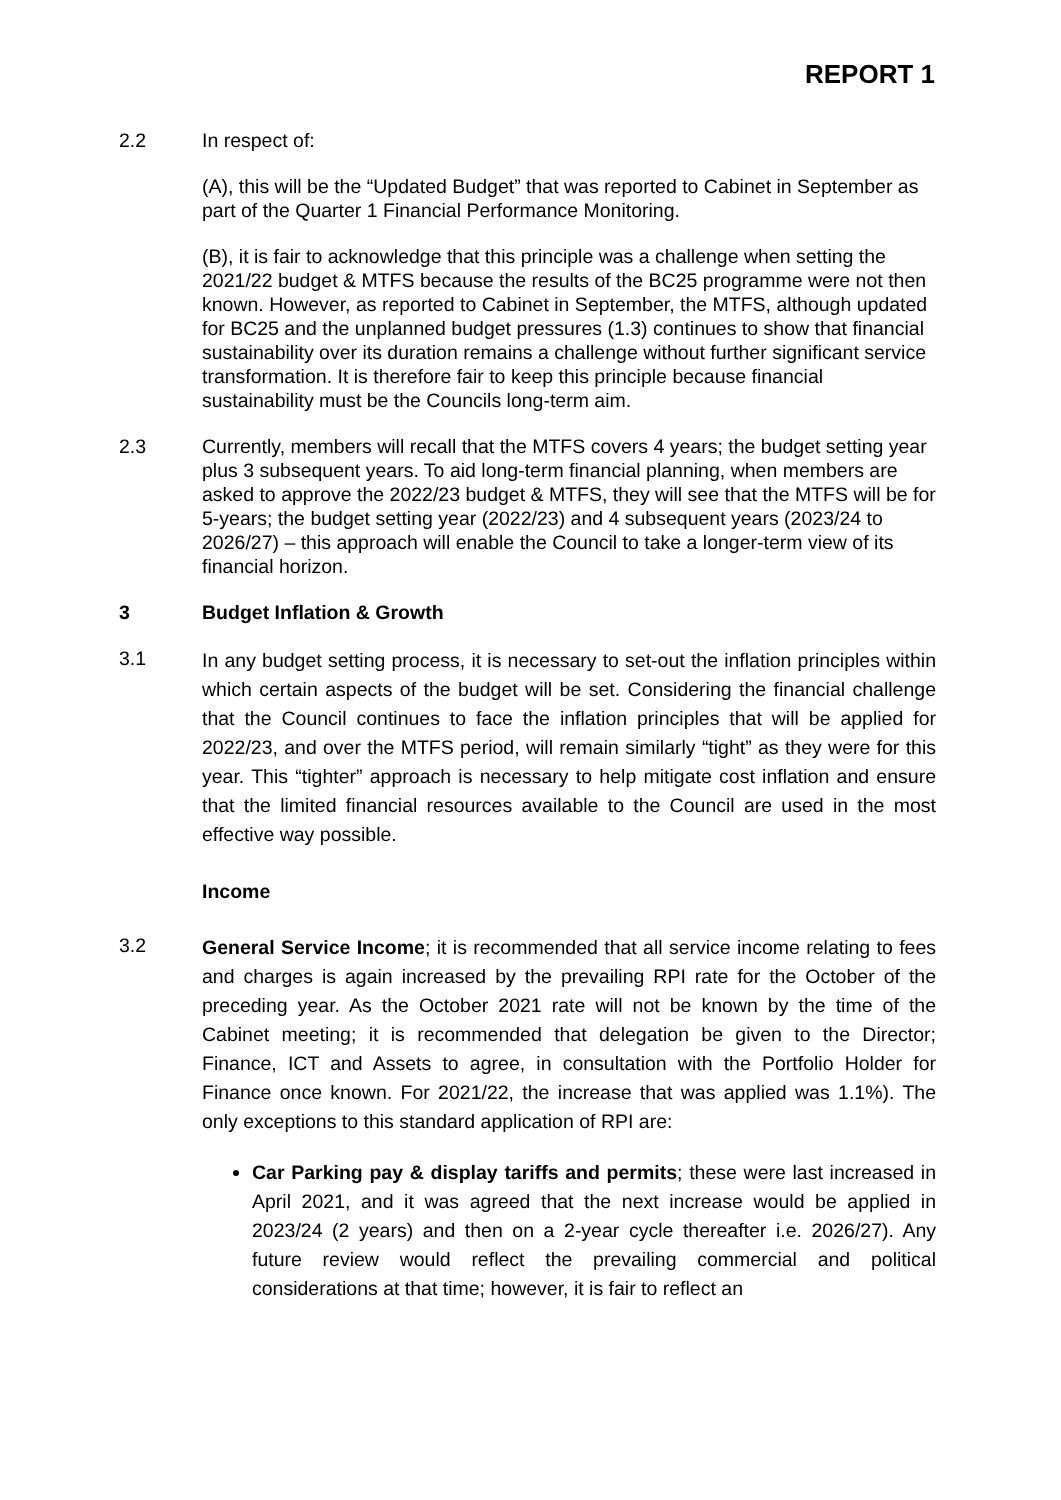REPORT 1
2.2 In respect of:
(A), this will be the “Updated Budget” that was reported to Cabinet in September as part of the Quarter 1 Financial Performance Monitoring.
(B), it is fair to acknowledge that this principle was a challenge when setting the 2021/22 budget & MTFS because the results of the BC25 programme were not then known. However, as reported to Cabinet in September, the MTFS, although updated for BC25 and the unplanned budget pressures (1.3) continues to show that financial sustainability over its duration remains a challenge without further significant service transformation. It is therefore fair to keep this principle because financial sustainability must be the Councils long-term aim.
2.3 Currently, members will recall that the MTFS covers 4 years; the budget setting year plus 3 subsequent years. To aid long-term financial planning, when members are asked to approve the 2022/23 budget & MTFS, they will see that the MTFS will be for 5-years; the budget setting year (2022/23) and 4 subsequent years (2023/24 to 2026/27) – this approach will enable the Council to take a longer-term view of its financial horizon.
3 Budget Inflation & Growth
3.1
In any budget setting process, it is necessary to set-out the inflation principles within which certain aspects of the budget will be set. Considering the financial challenge that the Council continues to face the inflation principles that will be applied for 2022/23, and over the MTFS period, will remain similarly “tight” as they were for this year. This “tighter” approach is necessary to help mitigate cost inflation and ensure that the limited financial resources available to the Council are used in the most effective way possible.
Income
3.2
General Service Income; it is recommended that all service income relating to fees and charges is again increased by the prevailing RPI rate for the October of the preceding year. As the October 2021 rate will not be known by the time of the Cabinet meeting; it is recommended that delegation be given to the Director; Finance, ICT and Assets to agree, in consultation with the Portfolio Holder for Finance once known. For 2021/22, the increase that was applied was 1.1%). The only exceptions to this standard application of RPI are:
Car Parking pay & display tariffs and permits; these were last increased in April 2021, and it was agreed that the next increase would be applied in 2023/24 (2 years) and then on a 2-year cycle thereafter i.e. 2026/27). Any future review would reflect the prevailing commercial and political considerations at that time; however, it is fair to reflect an